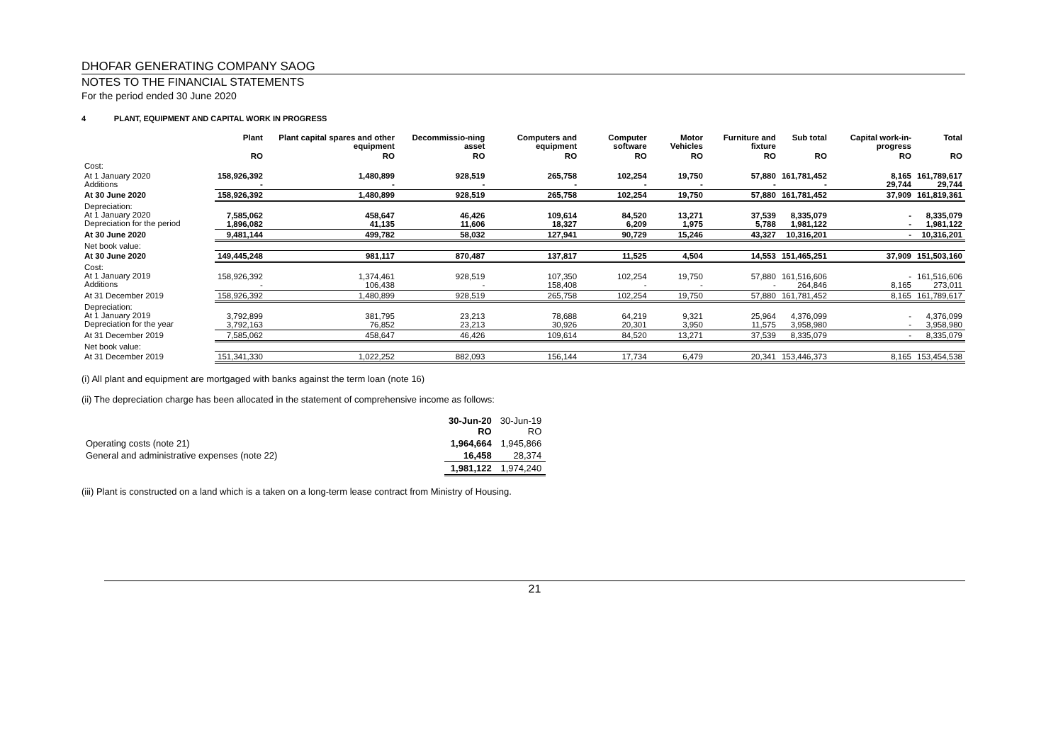DHOFAR GENERATING COMPANY SAOG
NOTES TO THE FINANCIAL STATEMENTS
For the period ended 30 June 2020
4 PLANT, EQUIPMENT AND CAPITAL WORK IN PROGRESS
| | Plant | Plant capital spares and other equipment | Decommissio-ning asset | Computers and equipment | Computer software | Motor Vehicles | Furniture and fixture | Sub total | Capital work-in-progress | Total |
| --- | --- | --- | --- | --- | --- | --- | --- | --- | --- | --- |
| | RO | RO | RO | RO | RO | RO | RO | RO | RO | RO |
| Cost: | | | | | | | | | | |
| At 1 January 2020 Additions | 158,926,392 - | 1,480,899 - | 928,519 - | 265,758 - | 102,254 - | 19,750 - | 57,880 - | 161,781,452 - | 8,165 29,744 | 161,789,617 29,744 |
| At 30 June 2020 | 158,926,392 | 1,480,899 | 928,519 | 265,758 | 102,254 | 19,750 | 57,880 | 161,781,452 | 37,909 | 161,819,361 |
| Depreciation: At 1 January 2020 Depreciation for the period | 7,585,062 1,896,082 | 458,647 41,135 | 46,426 11,606 | 109,614 18,327 | 84,520 6,209 | 13,271 1,975 | 37,539 5,788 | 8,335,079 1,981,122 | - - | 8,335,079 1,981,122 |
| At 30 June 2020 | 9,481,144 | 499,782 | 58,032 | 127,941 | 90,729 | 15,246 | 43,327 | 10,316,201 | - | 10,316,201 |
| Net book value: | | | | | | | | | | |
| At 30 June 2020 | 149,445,248 | 981,117 | 870,487 | 137,817 | 11,525 | 4,504 | 14,553 | 151,465,251 | 37,909 | 151,503,160 |
| Cost: At 1 January 2019 Additions | 158,926,392 - | 1,374,461 106,438 | 928,519 - | 107,350 158,408 | 102,254 - | 19,750 - | 57,880 - | 161,516,606 264,846 | - 8,165 | 161,516,606 273,011 |
| At 31 December 2019 | 158,926,392 | 1,480,899 | 928,519 | 265,758 | 102,254 | 19,750 | 57,880 | 161,781,452 | 8,165 | 161,789,617 |
| Depreciation: At 1 January 2019 Depreciation for the year | 3,792,899 3,792,163 | 381,795 76,852 | 23,213 23,213 | 78,688 30,926 | 64,219 20,301 | 9,321 3,950 | 25,964 11,575 | 4,376,099 3,958,980 | - - | 4,376,099 3,958,980 |
| At 31 December 2019 | 7,585,062 | 458,647 | 46,426 | 109,614 | 84,520 | 13,271 | 37,539 | 8,335,079 | - | 8,335,079 |
| Net book value: | | | | | | | | | | |
| At 31 December 2019 | 151,341,330 | 1,022,252 | 882,093 | 156,144 | 17,734 | 6,479 | 20,341 | 153,446,373 | 8,165 | 153,454,538 |
(i) All plant and equipment are mortgaged with banks against the term loan (note 16)
(ii) The depreciation charge has been allocated in the statement of comprehensive income as follows:
| | 30-Jun-20 RO | 30-Jun-19 RO |
| Operating costs (note 21) | 1,964,664 | 1,945,866 |
| General and administrative expenses (note 22) | 16,458 | 28,374 |
| | 1,981,122 | 1,974,240 |
(iii) Plant is constructed on a land which is a taken on a long-term lease contract from Ministry of Housing.
21